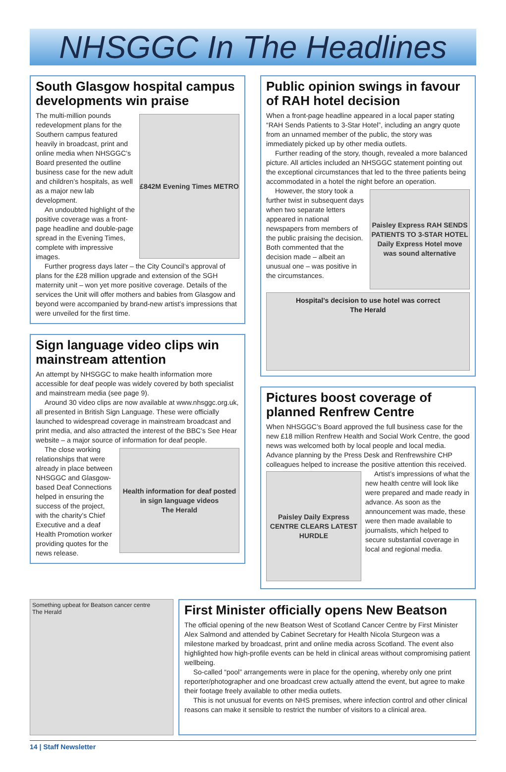NHSGGC In The Headlines
South Glasgow hospital campus developments win praise
£842M Evening Times METRO
The multi-million pounds redevelopment plans for the Southern campus featured heavily in broadcast, print and online media when NHSGGC’s Board presented the outline business case for the new adult and children’s hospitals, as well as a major new lab development.
An undoubted highlight of the positive coverage was a front-page headline and double-page spread in the Evening Times, complete with impressive images.
Further progress days later – the City Council’s approval of plans for the £28 million upgrade and extension of the SGH maternity unit – won yet more positive coverage. Details of the services the Unit will offer mothers and babies from Glasgow and beyond were accompanied by brand-new artist’s impressions that were unveiled for the first time.
Sign language video clips win mainstream attention
An attempt by NHSGGC to make health information more accessible for deaf people was widely covered by both specialist and mainstream media (see page 9).
Around 30 video clips are now available at www.nhsggc.org.uk, all presented in British Sign Language. These were officially launched to widespread coverage in mainstream broadcast and print media, and also attracted the interest of the BBC’s See Hear website – a major source of information for deaf people.
Health information for deaf posted in sign language videos
The Herald
The close working relationships that were already in place between NHSGGC and Glasgow-based Deaf Connections helped in ensuring the success of the project, with the charity’s Chief Executive and a deaf Health Promotion worker providing quotes for the news release.
Public opinion swings in favour of RAH hotel decision
When a front-page headline appeared in a local paper stating “RAH Sends Patients to 3-Star Hotel”, including an angry quote from an unnamed member of the public, the story was immediately picked up by other media outlets.
Further reading of the story, though, revealed a more balanced picture. All articles included an NHSGGC statement pointing out the exceptional circumstances that led to the three patients being accommodated in a hotel the night before an operation.
Paisley Express RAH SENDS PATIENTS TO 3-STAR HOTEL Daily Express Hotel move was sound alternative
However, the story took a further twist in subsequent days when two separate letters appeared in national newspapers from members of the public praising the decision. Both commented that the decision made – albeit an unusual one – was positive in the circumstances.
Hospital’s decision to use hotel was correct
The Herald
Pictures boost coverage of planned Renfrew Centre
When NHSGGC’s Board approved the full business case for the new £18 million Renfrew Health and Social Work Centre, the good news was welcomed both by local people and local media. Advance planning by the Press Desk and Renfrewshire CHP colleagues helped to increase the positive attention this received.
Paisley Daily Express CENTRE CLEARS LATEST HURDLE
Artist’s impressions of what the new health centre will look like were prepared and made ready in advance. As soon as the announcement was made, these were then made available to journalists, which helped to secure substantial coverage in local and regional media.
Something upbeat for Beatson cancer centre
The Herald
First Minister officially opens New Beatson
The official opening of the new Beatson West of Scotland Cancer Centre by First Minister Alex Salmond and attended by Cabinet Secretary for Health Nicola Sturgeon was a milestone marked by broadcast, print and online media across Scotland. The event also highlighted how high-profile events can be held in clinical areas without compromising patient wellbeing.
So-called “pool” arrangements were in place for the opening, whereby only one print reporter/photographer and one broadcast crew actually attend the event, but agree to make their footage freely available to other media outlets.
This is not unusual for events on NHS premises, where infection control and other clinical reasons can make it sensible to restrict the number of visitors to a clinical area.
14 | Staff Newsletter